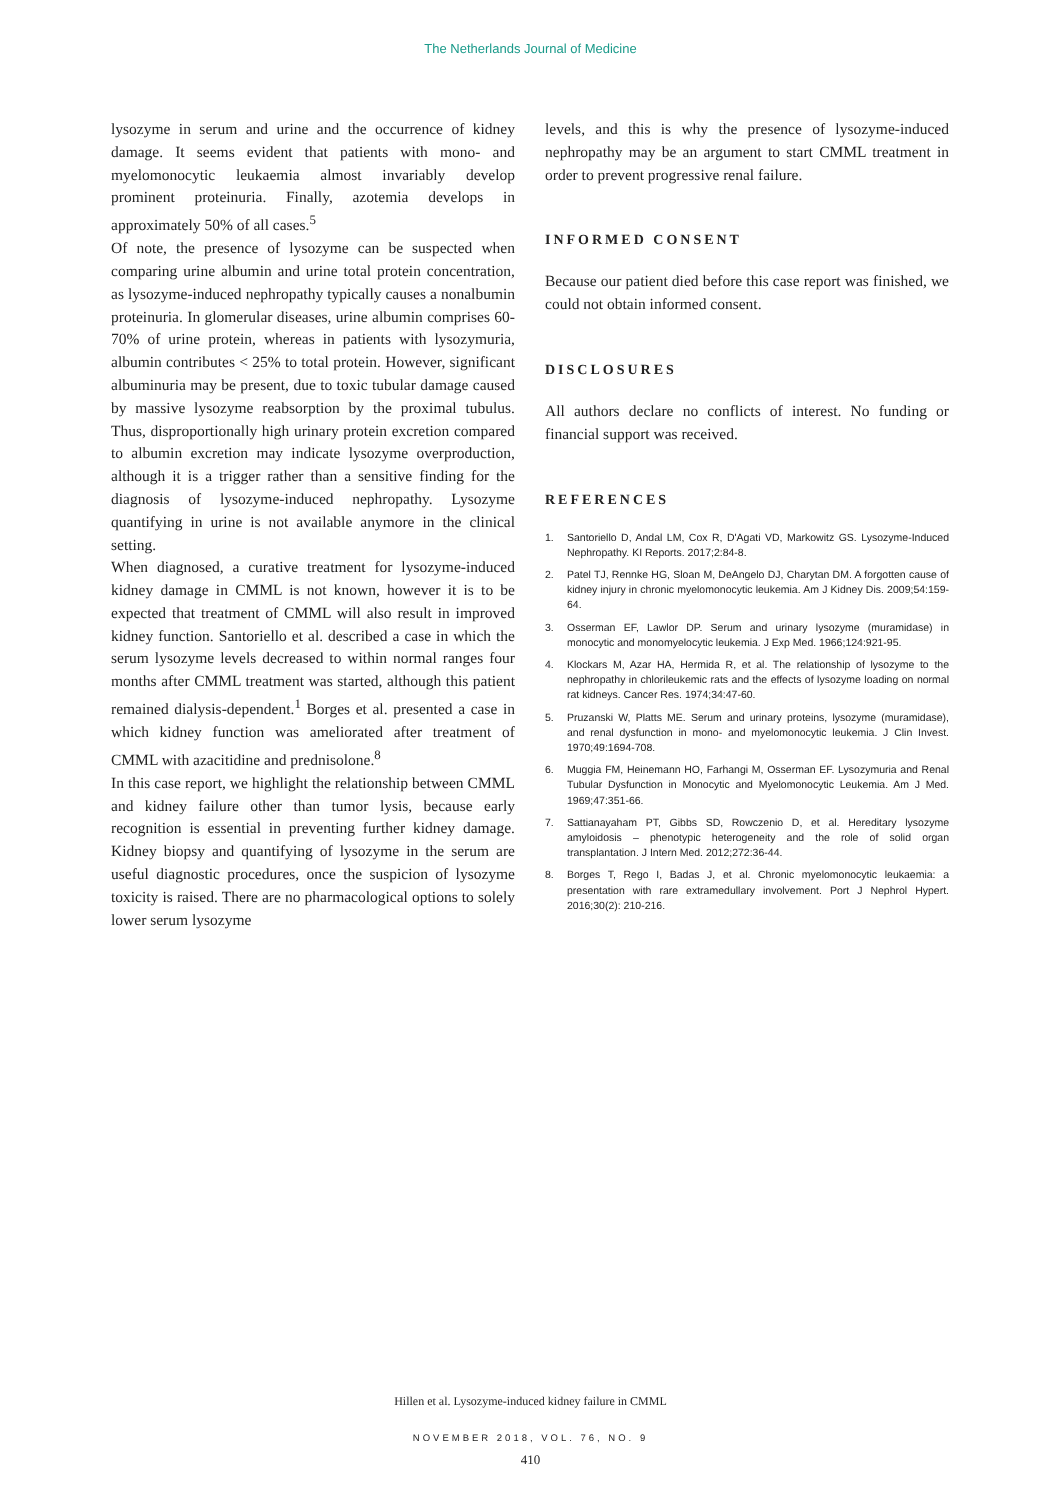The Netherlands Journal of Medicine
lysozyme in serum and urine and the occurrence of kidney damage. It seems evident that patients with mono- and myelomonocytic leukaemia almost invariably develop prominent proteinuria. Finally, azotemia develops in approximately 50% of all cases.<sup>5</sup>
Of note, the presence of lysozyme can be suspected when comparing urine albumin and urine total protein concentration, as lysozyme-induced nephropathy typically causes a nonalbumin proteinuria. In glomerular diseases, urine albumin comprises 60-70% of urine protein, whereas in patients with lysozymuria, albumin contributes < 25% to total protein. However, significant albuminuria may be present, due to toxic tubular damage caused by massive lysozyme reabsorption by the proximal tubulus. Thus, disproportionally high urinary protein excretion compared to albumin excretion may indicate lysozyme overproduction, although it is a trigger rather than a sensitive finding for the diagnosis of lysozyme-induced nephropathy. Lysozyme quantifying in urine is not available anymore in the clinical setting.
When diagnosed, a curative treatment for lysozyme-induced kidney damage in CMML is not known, however it is to be expected that treatment of CMML will also result in improved kidney function. Santoriello et al. described a case in which the serum lysozyme levels decreased to within normal ranges four months after CMML treatment was started, although this patient remained dialysis-dependent.<sup>1</sup> Borges et al. presented a case in which kidney function was ameliorated after treatment of CMML with azacitidine and prednisolone.<sup>8</sup>
In this case report, we highlight the relationship between CMML and kidney failure other than tumor lysis, because early recognition is essential in preventing further kidney damage. Kidney biopsy and quantifying of lysozyme in the serum are useful diagnostic procedures, once the suspicion of lysozyme toxicity is raised. There are no pharmacological options to solely lower serum lysozyme
levels, and this is why the presence of lysozyme-induced nephropathy may be an argument to start CMML treatment in order to prevent progressive renal failure.
INFORMED CONSENT
Because our patient died before this case report was finished, we could not obtain informed consent.
DISCLOSURES
All authors declare no conflicts of interest. No funding or financial support was received.
REFERENCES
1. Santoriello D, Andal LM, Cox R, D'Agati VD, Markowitz GS. Lysozyme-Induced Nephropathy. KI Reports. 2017;2:84-8.
2. Patel TJ, Rennke HG, Sloan M, DeAngelo DJ, Charytan DM. A forgotten cause of kidney injury in chronic myelomonocytic leukemia. Am J Kidney Dis. 2009;54:159-64.
3. Osserman EF, Lawlor DP. Serum and urinary lysozyme (muramidase) in monocytic and monomyelocytic leukemia. J Exp Med. 1966;124:921-95.
4. Klockars M, Azar HA, Hermida R, et al. The relationship of lysozyme to the nephropathy in chlorileukemic rats and the effects of lysozyme loading on normal rat kidneys. Cancer Res. 1974;34:47-60.
5. Pruzanski W, Platts ME. Serum and urinary proteins, lysozyme (muramidase), and renal dysfunction in mono- and myelomonocytic leukemia. J Clin Invest. 1970;49:1694-708.
6. Muggia FM, Heinemann HO, Farhangi M, Osserman EF. Lysozymuria and Renal Tubular Dysfunction in Monocytic and Myelomonocytic Leukemia. Am J Med. 1969;47:351-66.
7. Sattianayaham PT, Gibbs SD, Rowczenio D, et al. Hereditary lysozyme amyloidosis – phenotypic heterogeneity and the role of solid organ transplantation. J Intern Med. 2012;272:36-44.
8. Borges T, Rego I, Badas J, et al. Chronic myelomonocytic leukaemia: a presentation with rare extramedullary involvement. Port J Nephrol Hypert. 2016;30(2): 210-216.
Hillen et al. Lysozyme-induced kidney failure in CMML
NOVEMBER 2018, VOL. 76, NO. 9
410